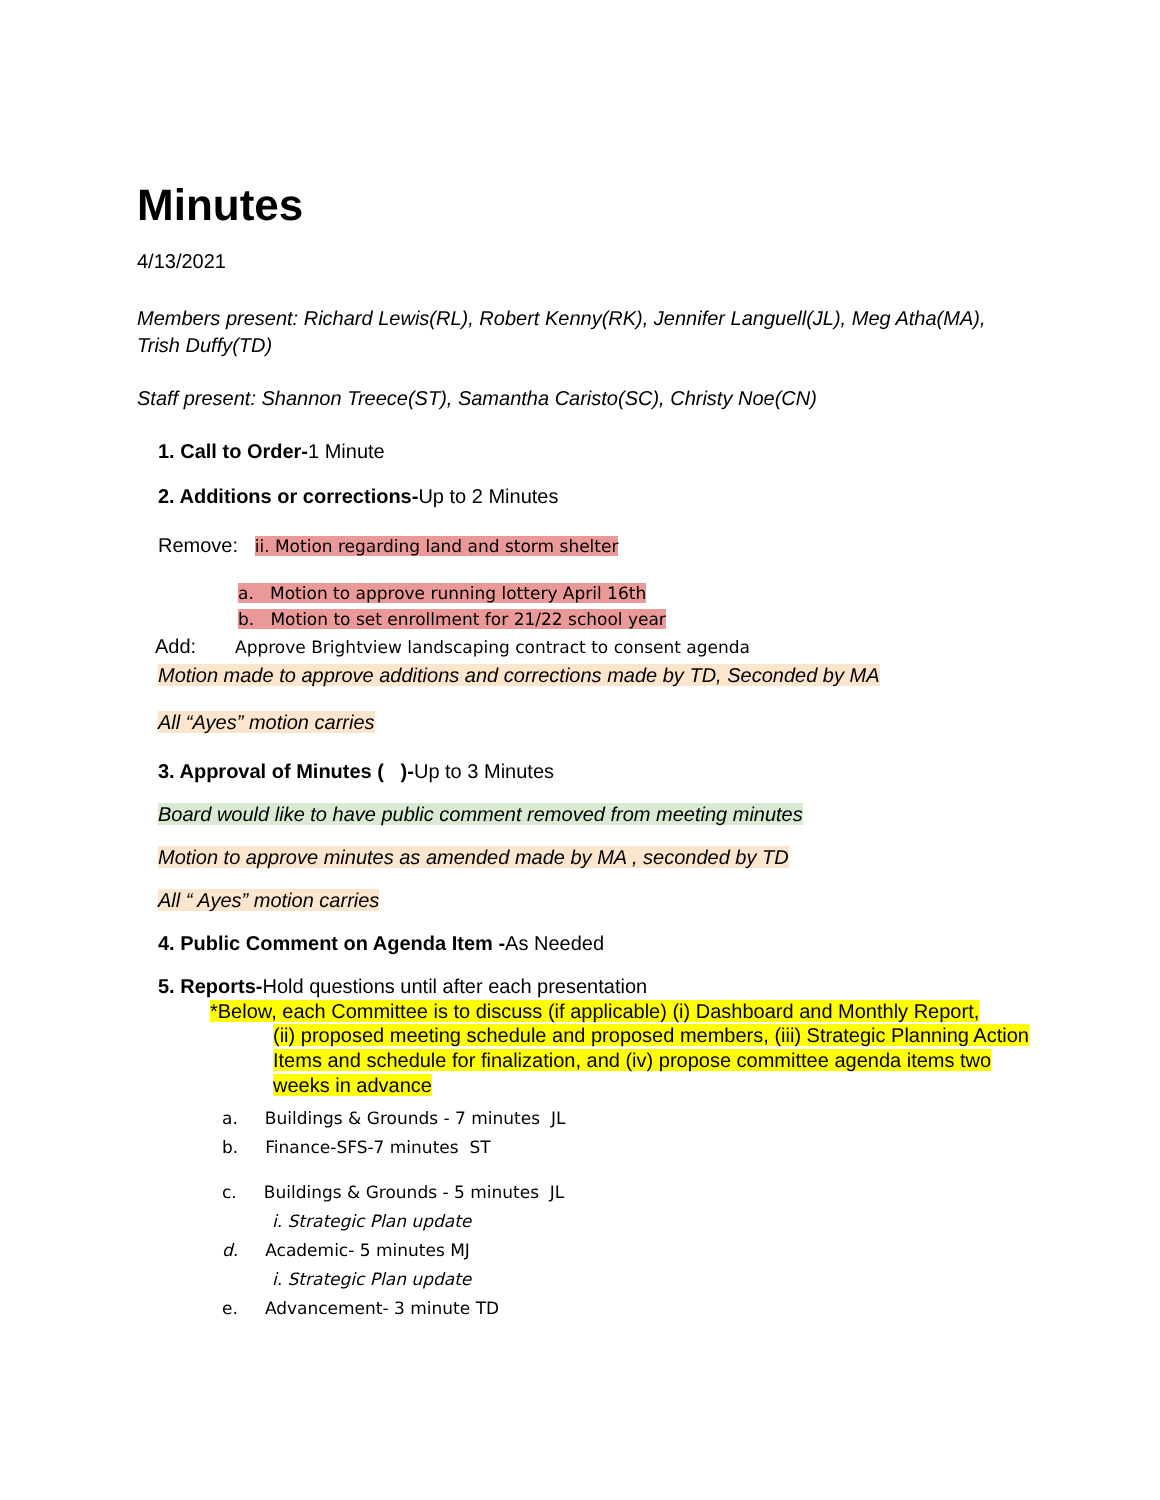Minutes
4/13/2021
Members present: Richard Lewis(RL), Robert Kenny(RK), Jennifer Languell(JL), Meg Atha(MA), Trish Duffy(TD)
Staff present: Shannon Treece(ST), Samantha Caristo(SC), Christy Noe(CN)
1. Call to Order-1 Minute
2. Additions or corrections-Up to 2 Minutes
Remove: ii. Motion regarding land and storm shelter
a. Motion to approve running lottery April 16th
b. Motion to set enrollment for 21/22 school year
Add: Approve Brightview landscaping contract to consent agenda
Motion made to approve additions and corrections made by TD, Seconded by MA
All “Ayes” motion carries
3. Approval of Minutes ( )-Up to 3 Minutes
Board would like to have public comment removed from meeting minutes
Motion to approve minutes as amended made by MA , seconded by TD
All “ Ayes” motion carries
4. Public Comment on Agenda Item -As Needed
5. Reports-Hold questions until after each presentation
*Below, each Committee is to discuss (if applicable) (i) Dashboard and Monthly Report,
(ii) proposed meeting schedule and proposed members, (iii) Strategic Planning Action Items and schedule for finalization, and (iv) propose committee agenda items two weeks in advance
a. Buildings & Grounds - 7 minutes JL
b. Finance-SFS-7 minutes ST
c. Buildings & Grounds - 5 minutes JL
i. Strategic Plan update
d. Academic- 5 minutes MJ
i. Strategic Plan update
e. Advancement- 3 minute TD